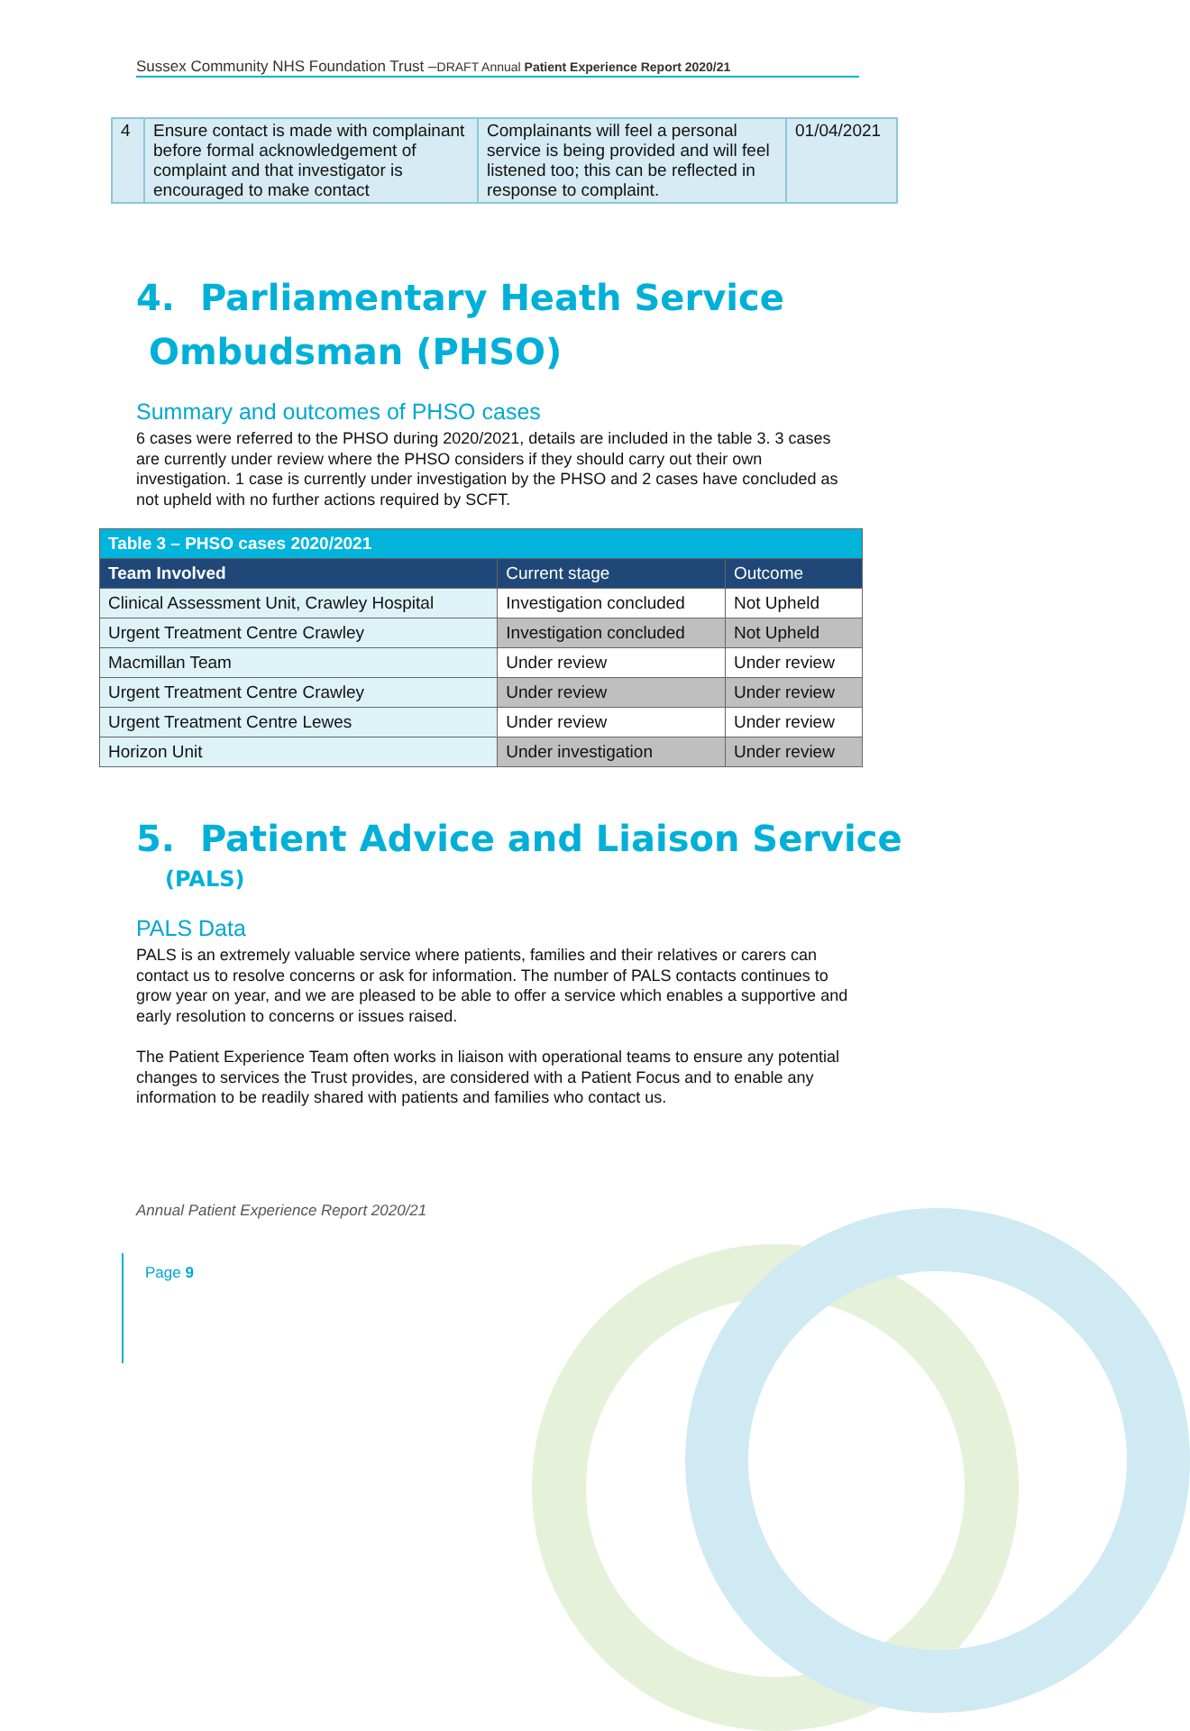Sussex Community NHS Foundation Trust –DRAFT Annual Patient Experience Report 2020/21
| 4 | Ensure contact is made with complainant before formal acknowledgement of complaint and that investigator is encouraged to make contact | Complainants will feel a personal service is being provided and will feel listened too; this can be reflected in response to complaint. | 01/04/2021 |
4. Parliamentary Heath Service
Ombudsman (PHSO)
Summary and outcomes of PHSO cases
6 cases were referred to the PHSO during 2020/2021, details are included in the table 3. 3 cases are currently under review where the PHSO considers if they should carry out their own investigation. 1 case is currently under investigation by the PHSO and 2 cases have concluded as not upheld with no further actions required by SCFT.
| Table 3 – PHSO cases 2020/2021 | | |
| --- | --- | --- |
| Team Involved | Current stage | Outcome |
| Clinical Assessment Unit, Crawley Hospital | Investigation concluded | Not Upheld |
| Urgent Treatment Centre Crawley | Investigation concluded | Not Upheld |
| Macmillan Team | Under review | Under review |
| Urgent Treatment Centre Crawley | Under review | Under review |
| Urgent Treatment Centre Lewes | Under review | Under review |
| Horizon Unit | Under investigation | Under review |
5. Patient Advice and Liaison Service
(PALS)
PALS Data
PALS is an extremely valuable service where patients, families and their relatives or carers can contact us to resolve concerns or ask for information. The number of PALS contacts continues to grow year on year, and we are pleased to be able to offer a service which enables a supportive and early resolution to concerns or issues raised.
The Patient Experience Team often works in liaison with operational teams to ensure any potential changes to services the Trust provides, are considered with a Patient Focus and to enable any information to be readily shared with patients and families who contact us.
Annual Patient Experience Report 2020/21
Page 9